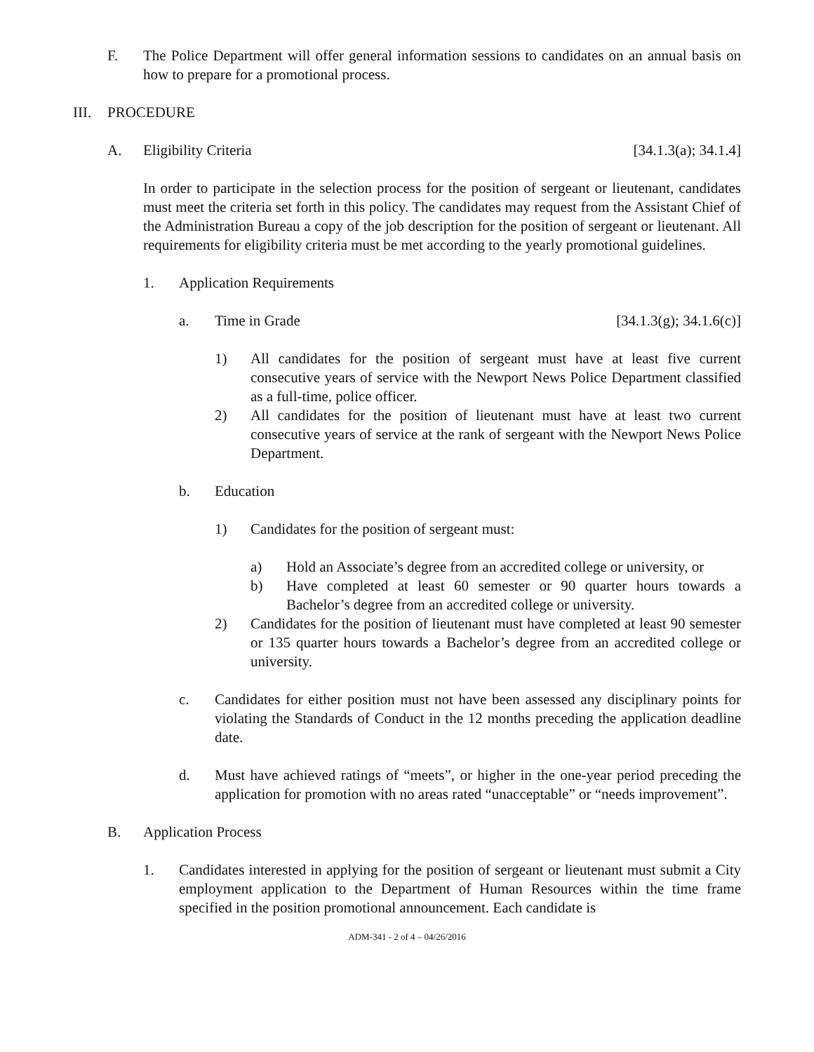F. The Police Department will offer general information sessions to candidates on an annual basis on how to prepare for a promotional process.
III.
PROCEDURE
A. Eligibility Criteria [34.1.3(a); 34.1.4]
In order to participate in the selection process for the position of sergeant or lieutenant, candidates must meet the criteria set forth in this policy. The candidates may request from the Assistant Chief of the Administration Bureau a copy of the job description for the position of sergeant or lieutenant. All requirements for eligibility criteria must be met according to the yearly promotional guidelines.
1. Application Requirements
a. Time in Grade [34.1.3(g); 34.1.6(c)]
1) All candidates for the position of sergeant must have at least five current consecutive years of service with the Newport News Police Department classified as a full-time, police officer.
2) All candidates for the position of lieutenant must have at least two current consecutive years of service at the rank of sergeant with the Newport News Police Department.
b. Education
1) Candidates for the position of sergeant must:
a) Hold an Associate’s degree from an accredited college or university, or
b) Have completed at least 60 semester or 90 quarter hours towards a Bachelor’s degree from an accredited college or university.
2) Candidates for the position of lieutenant must have completed at least 90 semester or 135 quarter hours towards a Bachelor’s degree from an accredited college or university.
c. Candidates for either position must not have been assessed any disciplinary points for violating the Standards of Conduct in the 12 months preceding the application deadline date.
d. Must have achieved ratings of “meets”, or higher in the one-year period preceding the application for promotion with no areas rated “unacceptable” or “needs improvement”.
B. Application Process
1. Candidates interested in applying for the position of sergeant or lieutenant must submit a City employment application to the Department of Human Resources within the time frame specified in the position promotional announcement. Each candidate is
ADM-341 - 2 of 4 – 04/26/2016